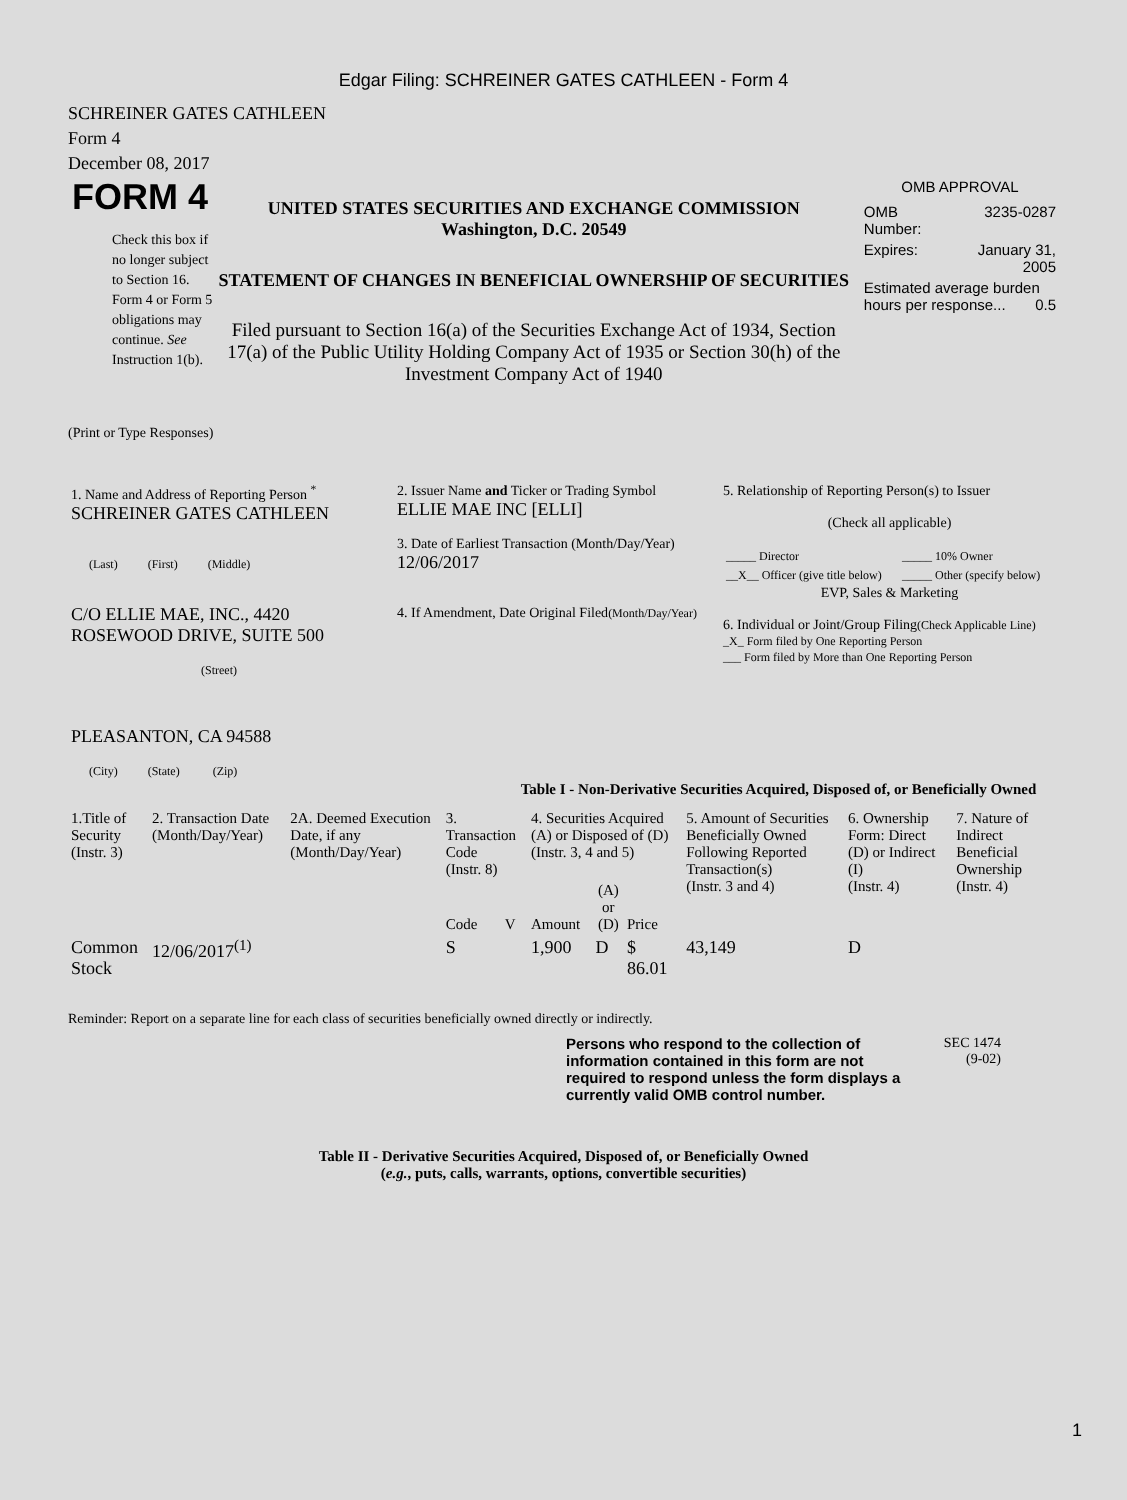Edgar Filing: SCHREINER GATES CATHLEEN - Form 4
SCHREINER GATES CATHLEEN
Form 4
December 08, 2017
FORM 4
Check this box if no longer subject to Section 16. Form 4 or Form 5 obligations may continue. See Instruction 1(b).
UNITED STATES SECURITIES AND EXCHANGE COMMISSION
Washington, D.C. 20549
STATEMENT OF CHANGES IN BENEFICIAL OWNERSHIP OF SECURITIES
Filed pursuant to Section 16(a) of the Securities Exchange Act of 1934, Section 17(a) of the Public Utility Holding Company Act of 1935 or Section 30(h) of the Investment Company Act of 1940
OMB APPROVAL
| OMB Number: | 3235-0287 |
| Expires: | January 31, 2005 |
| Estimated average burden hours per response... 0.5 | |
(Print or Type Responses)
| 1. Name and Address of Reporting Person <sup>*</sup> SCHREINER GATES CATHLEEN (Last) (First) (Middle) C/O ELLIE MAE, INC., 4420 ROSEWOOD DRIVE, SUITE 500 (Street) PLEASANTON, CA 94588 (City) (State) (Zip) | 2. Issuer Name and Ticker or Trading Symbol ELLIE MAE INC [ELLI] 3. Date of Earliest Transaction (Month/Day/Year) 12/06/2017 4. If Amendment, Date Original Filed (Month/Day/Year) | 5. Relationship of Reporting Person(s) to Issuer (Check all applicable) / _____ Director / _____ 10% Owner / / __X__ Officer (give title below) / _____ Other (specify below) / EVP, Sales & Marketing 6. Individual or Joint/Group Filing (Check Applicable Line) _X_ Form filed by One Reporting Person ___ Form filed by More than One Reporting Person |
Table I - Non-Derivative Securities Acquired, Disposed of, or Beneficially Owned
| 1.Title of Security (Instr. 3) | 2. Transaction Date (Month/Day/Year) | 2A. Deemed Execution Date, if any (Month/Day/Year) | 3. Transaction Code (Instr. 8) | | 4. Securities Acquired (A) or Disposed of (D) (Instr. 3, 4 and 5) | | | 5. Amount of Securities Beneficially Owned Following Reported Transaction(s) (Instr. 3 and 4) | 6. Ownership Form: Direct (D) or Indirect (I) (Instr. 4) | 7. Nature of Indirect Beneficial Ownership (Instr. 4) |
| --- | --- | --- | --- | --- | --- | --- | --- | --- | --- | --- |
| | | | Code | V | Amount | (A) or (D) | Price | | | |
| Common Stock | 12/06/2017<sup>(1)</sup> | | S | | 1,900 | D | $ 86.01 | 43,149 | D | |
Reminder: Report on a separate line for each class of securities beneficially owned directly or indirectly.
Persons who respond to the collection of information contained in this form are not required to respond unless the form displays a currently valid OMB control number.
SEC 1474
(9-02)
Table II - Derivative Securities Acquired, Disposed of, or Beneficially Owned
(e.g., puts, calls, warrants, options, convertible securities)
1